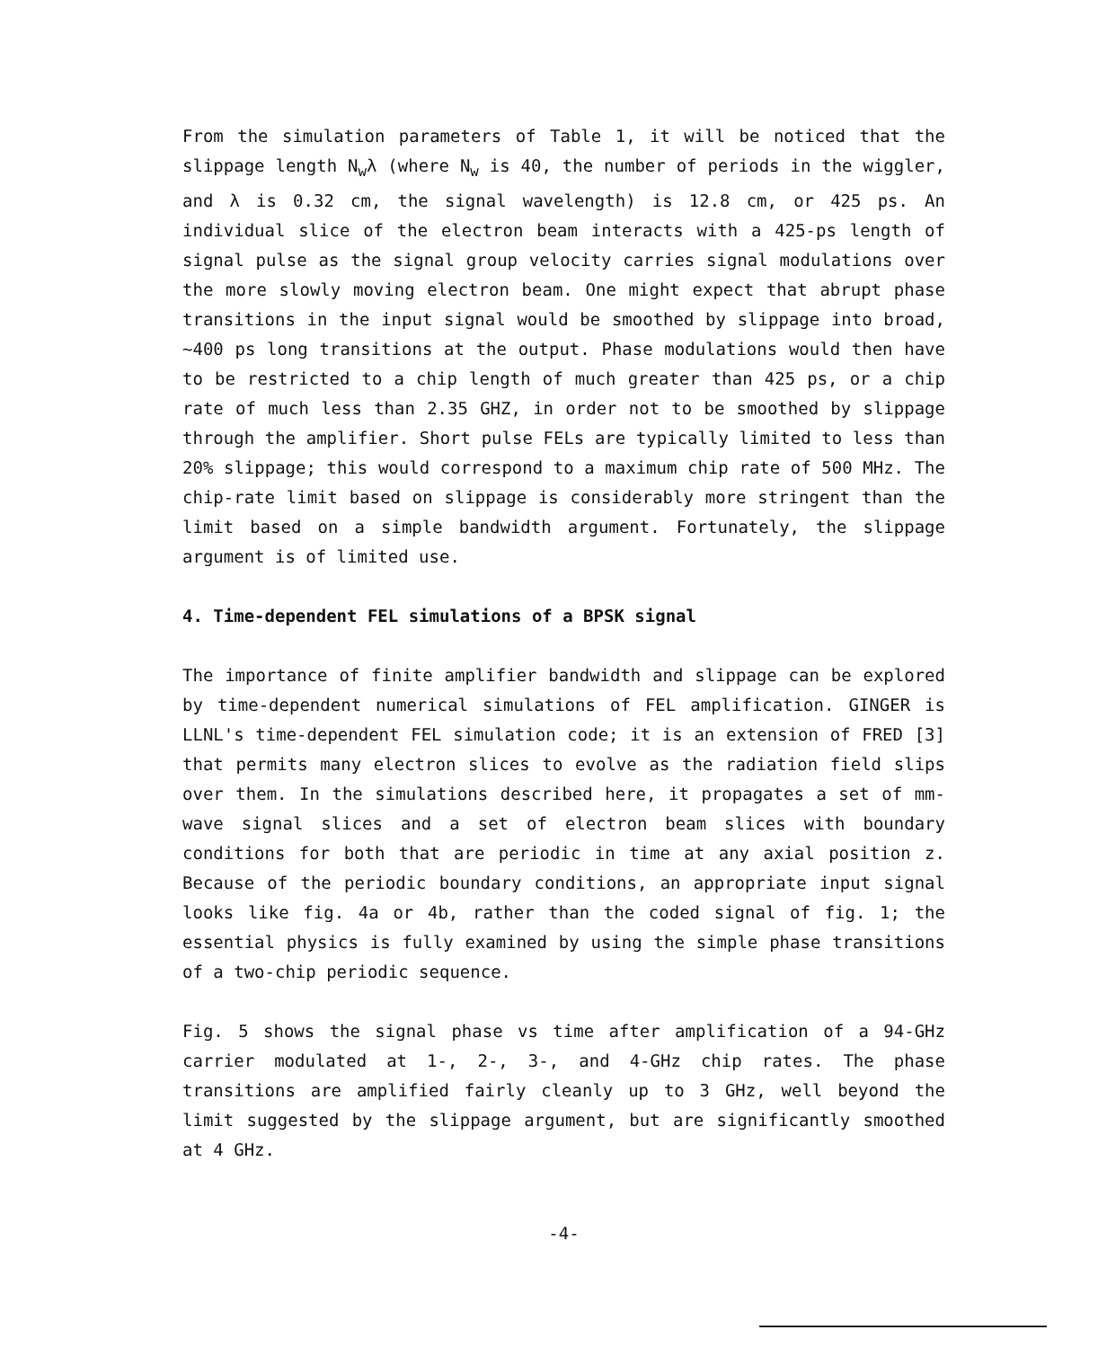From the simulation parameters of Table 1, it will be noticed that the slippage length N<sub>w</sub>λ (where N<sub>w</sub> is 40, the number of periods in the wiggler, and λ is 0.32 cm, the signal wavelength) is 12.8 cm, or 425 ps. An individual slice of the electron beam interacts with a 425-ps length of signal pulse as the signal group velocity carries signal modulations over the more slowly moving electron beam. One might expect that abrupt phase transitions in the input signal would be smoothed by slippage into broad, ~400 ps long transitions at the output. Phase modulations would then have to be restricted to a chip length of much greater than 425 ps, or a chip rate of much less than 2.35 GHZ, in order not to be smoothed by slippage through the amplifier. Short pulse FELs are typically limited to less than 20% slippage; this would correspond to a maximum chip rate of 500 MHz. The chip-rate limit based on slippage is considerably more stringent than the limit based on a simple bandwidth argument. Fortunately, the slippage argument is of limited use.
4. Time-dependent FEL simulations of a BPSK signal
The importance of finite amplifier bandwidth and slippage can be explored by time-dependent numerical simulations of FEL amplification. GINGER is LLNL's time-dependent FEL simulation code; it is an extension of FRED [3] that permits many electron slices to evolve as the radiation field slips over them. In the simulations described here, it propagates a set of mm-wave signal slices and a set of electron beam slices with boundary conditions for both that are periodic in time at any axial position z. Because of the periodic boundary conditions, an appropriate input signal looks like fig. 4a or 4b, rather than the coded signal of fig. 1; the essential physics is fully examined by using the simple phase transitions of a two-chip periodic sequence.
Fig. 5 shows the signal phase vs time after amplification of a 94-GHz carrier modulated at 1-, 2-, 3-, and 4-GHz chip rates. The phase transitions are amplified fairly cleanly up to 3 GHz, well beyond the limit suggested by the slippage argument, but are significantly smoothed at 4 GHz.
-4-